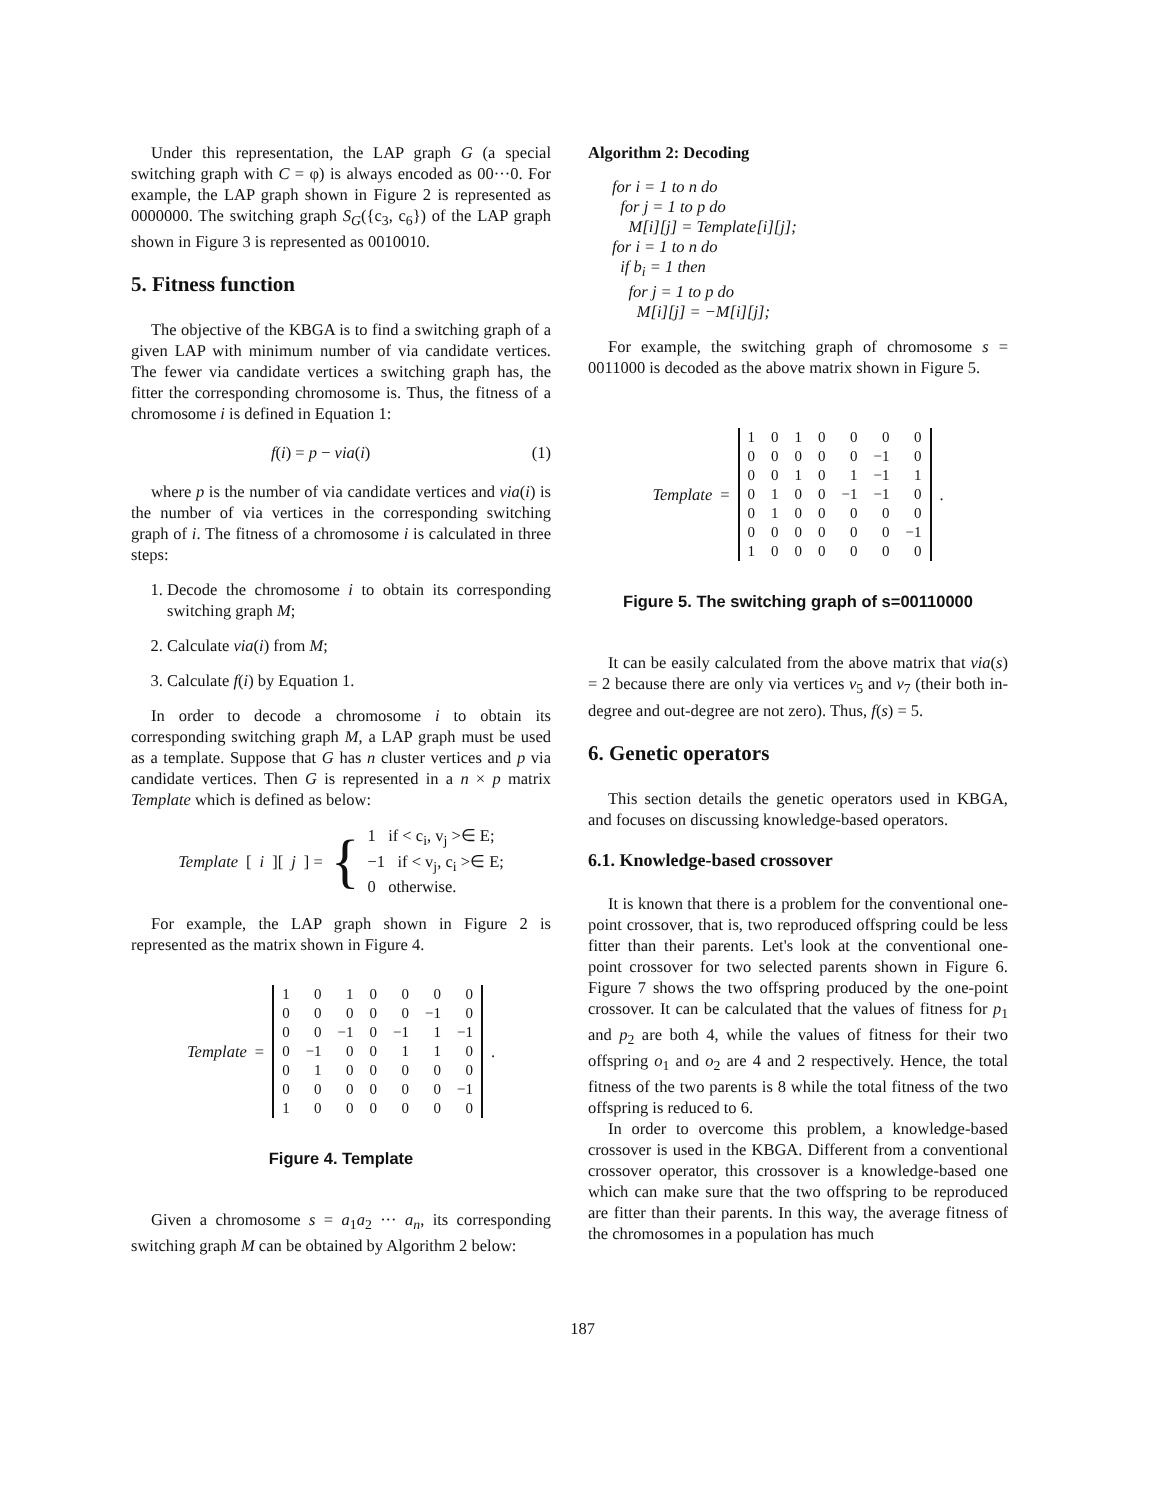Under this representation, the LAP graph G (a special switching graph with C = φ) is always encoded as 00···0. For example, the LAP graph shown in Figure 2 is represented as 0000000. The switching graph S<sub>G</sub>({c<sub>3</sub>, c<sub>6</sub>}) of the LAP graph shown in Figure 3 is represented as 0010010.
5. Fitness function
The objective of the KBGA is to find a switching graph of a given LAP with minimum number of via candidate vertices. The fewer via candidate vertices a switching graph has, the fitter the corresponding chromosome is. Thus, the fitness of a chromosome i is defined in Equation 1:
f(i) = p − via(i) (1)
where p is the number of via candidate vertices and via(i) is the number of via vertices in the corresponding switching graph of i. The fitness of a chromosome i is calculated in three steps:
1. Decode the chromosome i to obtain its corresponding switching graph M;
2. Calculate via(i) from M;
3. Calculate f(i) by Equation 1.
In order to decode a chromosome i to obtain its corresponding switching graph M, a LAP graph must be used as a template. Suppose that G has n cluster vertices and p via candidate vertices. Then G is represented in a n × p matrix Template which is defined as below:
Template [i][j] = {
1 if < c<sub>i</sub>, v<sub>j</sub> >∈ E;
−1 if < v<sub>j</sub>, c<sub>i</sub> >∈ E;
0 otherwise.
For example, the LAP graph shown in Figure 2 is represented as the matrix shown in Figure 4.
Template =
| 1 | 0 | 1 | 0 | 0 | 0 | 0 |
| 0 | 0 | 0 | 0 | 0 | −1 | 0 |
| 0 | 0 | −1 | 0 | −1 | 1 | −1 |
| 0 | −1 | 0 | 0 | 1 | 1 | 0 |
| 0 | 1 | 0 | 0 | 0 | 0 | 0 |
| 0 | 0 | 0 | 0 | 0 | 0 | −1 |
| 1 | 0 | 0 | 0 | 0 | 0 | 0 |
.
Figure 4. Template
Given a chromosome s = a<sub>1</sub>a<sub>2</sub> ··· a<sub>n</sub>, its corresponding switching graph M can be obtained by Algorithm 2 below:
Algorithm 2: Decoding
for i = 1 to n do
for j = 1 to p do
M[i][j] = Template[i][j];
for i = 1 to n do
if b<sub>i</sub> = 1 then
for j = 1 to p do
M[i][j] = −M[i][j];
For example, the switching graph of chromosome s = 0011000 is decoded as the above matrix shown in Figure 5.
Template =
| 1 | 0 | 1 | 0 | 0 | 0 | 0 |
| 0 | 0 | 0 | 0 | 0 | −1 | 0 |
| 0 | 0 | 1 | 0 | 1 | −1 | 1 |
| 0 | 1 | 0 | 0 | −1 | −1 | 0 |
| 0 | 1 | 0 | 0 | 0 | 0 | 0 |
| 0 | 0 | 0 | 0 | 0 | 0 | −1 |
| 1 | 0 | 0 | 0 | 0 | 0 | 0 |
.
Figure 5. The switching graph of s=00110000
It can be easily calculated from the above matrix that via(s) = 2 because there are only via vertices v<sub>5</sub> and v<sub>7</sub> (their both in-degree and out-degree are not zero). Thus, f(s) = 5.
6. Genetic operators
This section details the genetic operators used in KBGA, and focuses on discussing knowledge-based operators.
6.1. Knowledge-based crossover
It is known that there is a problem for the conventional one-point crossover, that is, two reproduced offspring could be less fitter than their parents. Let's look at the conventional one-point crossover for two selected parents shown in Figure 6. Figure 7 shows the two offspring produced by the one-point crossover. It can be calculated that the values of fitness for p<sub>1</sub> and p<sub>2</sub> are both 4, while the values of fitness for their two offspring o<sub>1</sub> and o<sub>2</sub> are 4 and 2 respectively. Hence, the total fitness of the two parents is 8 while the total fitness of the two offspring is reduced to 6.
In order to overcome this problem, a knowledge-based crossover is used in the KBGA. Different from a conventional crossover operator, this crossover is a knowledge-based one which can make sure that the two offspring to be reproduced are fitter than their parents. In this way, the average fitness of the chromosomes in a population has much
187